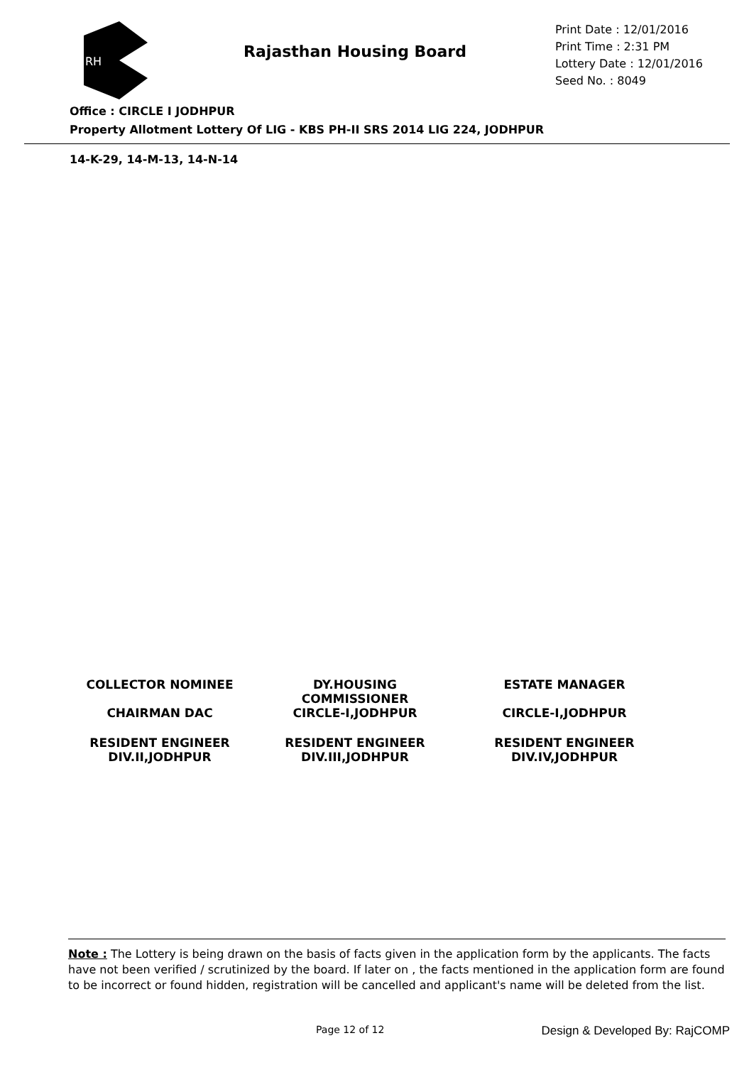RH
Rajasthan Housing Board
Print Date : 12/01/2016
Print Time : 2:31 PM
Lottery Date : 12/01/2016
Seed No. : 8049
Office : CIRCLE I JODHPUR
Property Allotment Lottery Of LIG - KBS PH-II SRS 2014 LIG 224, JODHPUR
14-K-29, 14-M-13, 14-N-14
COLLECTOR NOMINEE
CHAIRMAN DAC
DY.HOUSING
COMMISSIONER
CIRCLE-I,JODHPUR
ESTATE MANAGER
CIRCLE-I,JODHPUR
RESIDENT ENGINEER
DIV.II,JODHPUR
RESIDENT ENGINEER
DIV.III,JODHPUR
RESIDENT ENGINEER
DIV.IV,JODHPUR
Note : The Lottery is being drawn on the basis of facts given in the application form by the applicants. The facts have not been verified / scrutinized by the board. If later on , the facts mentioned in the application form are found to be incorrect or found hidden, registration will be cancelled and applicant's name will be deleted from the list.
Page 12 of 12 Design & Developed By: RajCOMP